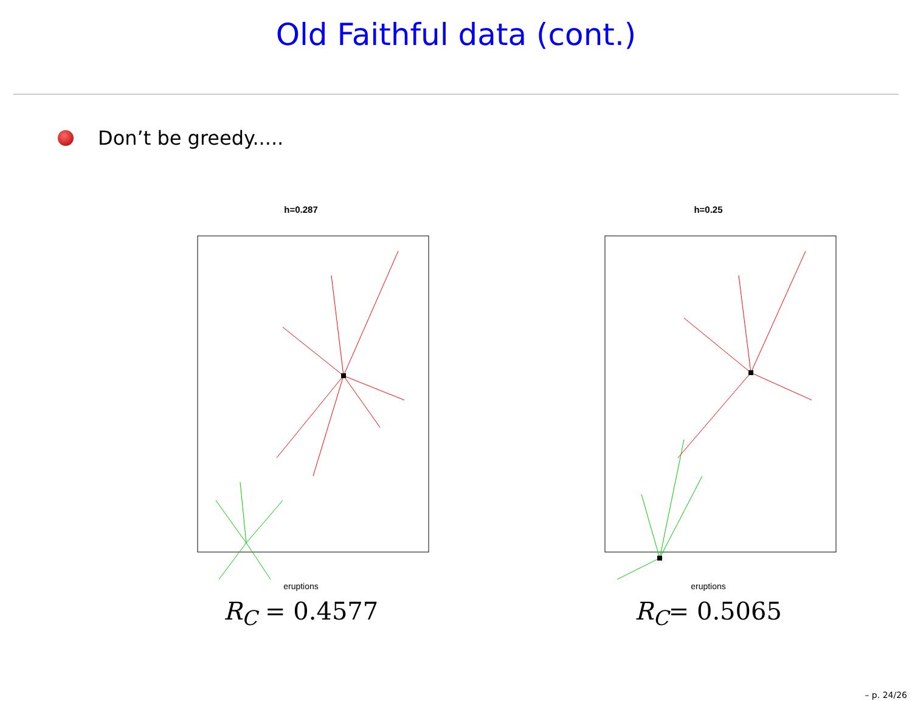Old Faithful data (cont.)
Don’t be greedy.....
h=0.287
eruptions
R<sub>C</sub> = 0.4577
h=0.25
eruptions
R<sub>C</sub>= 0.5065
– p. 24/26